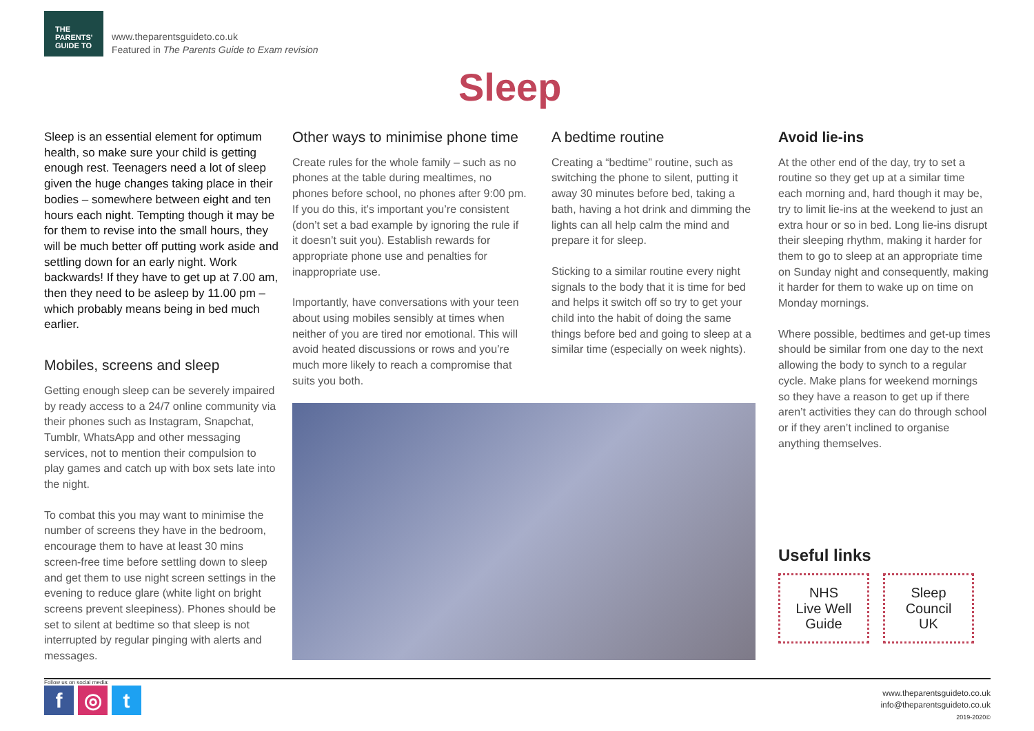THE
PARENTS'
GUIDE TO
www.theparentsguideto.co.uk
Featured in The Parents Guide to Exam revision
Sleep
Sleep is an essential element for optimum health, so make sure your child is getting enough rest. Teenagers need a lot of sleep given the huge changes taking place in their bodies – somewhere between eight and ten hours each night. Tempting though it may be for them to revise into the small hours, they will be much better off putting work aside and settling down for an early night. Work backwards! If they have to get up at 7.00 am, then they need to be asleep by 11.00 pm – which probably means being in bed much earlier.
Mobiles, screens and sleep
Getting enough sleep can be severely impaired by ready access to a 24/7 online community via their phones such as Instagram, Snapchat, Tumblr, WhatsApp and other messaging services, not to mention their compulsion to play games and catch up with box sets late into the night.
To combat this you may want to minimise the number of screens they have in the bedroom, encourage them to have at least 30 mins screen-free time before settling down to sleep and get them to use night screen settings in the evening to reduce glare (white light on bright screens prevent sleepiness). Phones should be set to silent at bedtime so that sleep is not interrupted by regular pinging with alerts and messages.
Other ways to minimise phone time
Create rules for the whole family – such as no phones at the table during mealtimes, no phones before school, no phones after 9:00 pm. If you do this, it’s important you’re consistent (don’t set a bad example by ignoring the rule if it doesn’t suit you). Establish rewards for appropriate phone use and penalties for inappropriate use.
Importantly, have conversations with your teen about using mobiles sensibly at times when neither of you are tired nor emotional. This will avoid heated discussions or rows and you’re much more likely to reach a compromise that suits you both.
A bedtime routine
Creating a “bedtime” routine, such as switching the phone to silent, putting it away 30 minutes before bed, taking a bath, having a hot drink and dimming the lights can all help calm the mind and prepare it for sleep.
Sticking to a similar routine every night signals to the body that it is time for bed and helps it switch off so try to get your child into the habit of doing the same things before bed and going to sleep at a similar time (especially on week nights).
Avoid lie-ins
At the other end of the day, try to set a routine so they get up at a similar time each morning and, hard though it may be, try to limit lie-ins at the weekend to just an extra hour or so in bed. Long lie-ins disrupt their sleeping rhythm, making it harder for them to go to sleep at an appropriate time on Sunday night and consequently, making it harder for them to wake up on time on Monday mornings.
Where possible, bedtimes and get-up times should be similar from one day to the next allowing the body to synch to a regular cycle. Make plans for weekend mornings so they have a reason to get up if there aren’t activities they can do through school or if they aren’t inclined to organise anything themselves.
Useful links
NHS
Live Well
Guide
Sleep
Council
UK
Follow us on social media:
f ◎ t
www.theparentsguideto.co.uk
info@theparentsguideto.co.uk
2019-2020©